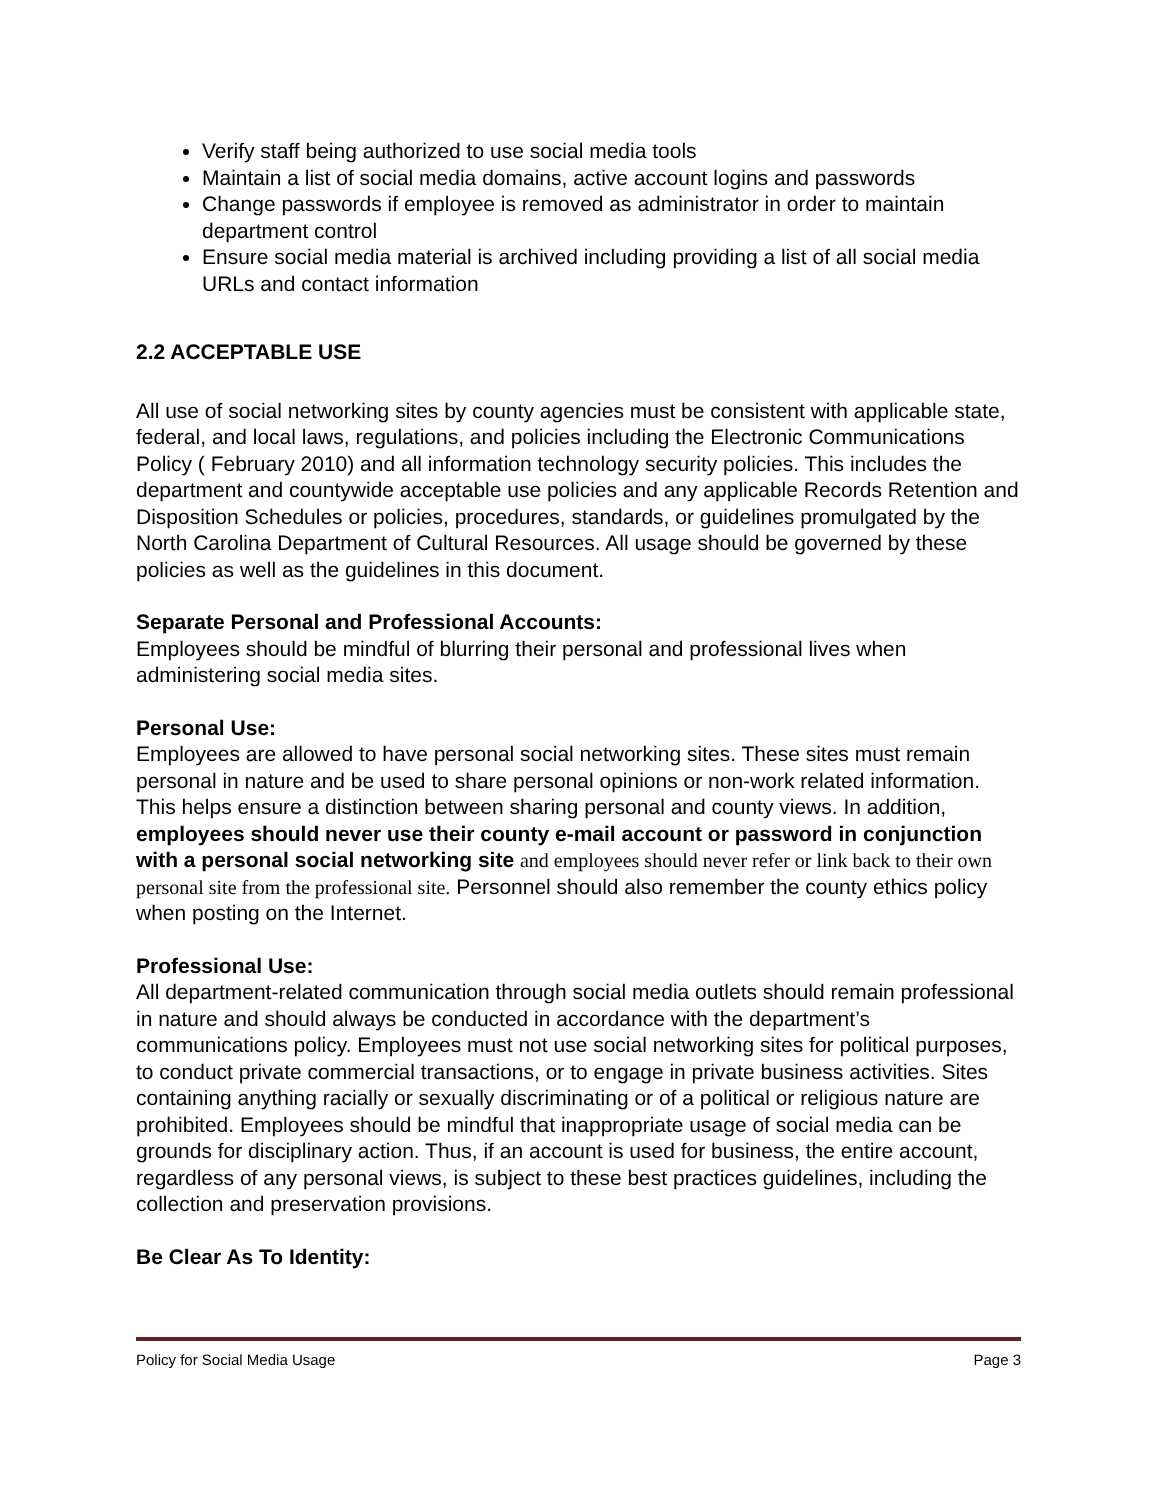Verify staff being authorized to use social media tools
Maintain a list of social media domains, active account logins and passwords
Change passwords if employee is removed as administrator in order to maintain department control
Ensure social media material is archived including providing a list of all social media URLs and contact information
2.2 ACCEPTABLE USE
All use of social networking sites by county agencies must be consistent with applicable state, federal, and local laws, regulations, and policies including the Electronic Communications Policy ( February 2010) and all information technology security policies. This includes the department and countywide acceptable use policies and any applicable Records Retention and Disposition Schedules or policies, procedures, standards, or guidelines promulgated by the North Carolina Department of Cultural Resources. All usage should be governed by these policies as well as the guidelines in this document.
Separate Personal and Professional Accounts:
Employees should be mindful of blurring their personal and professional lives when administering social media sites.
Personal Use:
Employees are allowed to have personal social networking sites. These sites must remain personal in nature and be used to share personal opinions or non-work related information. This helps ensure a distinction between sharing personal and county views. In addition, employees should never use their county e-mail account or password in conjunction with a personal social networking site and employees should never refer or link back to their own personal site from the professional site. Personnel should also remember the county ethics policy when posting on the Internet.
Professional Use:
All department-related communication through social media outlets should remain professional in nature and should always be conducted in accordance with the department’s communications policy. Employees must not use social networking sites for political purposes, to conduct private commercial transactions, or to engage in private business activities. Sites containing anything racially or sexually discriminating or of a political or religious nature are prohibited. Employees should be mindful that inappropriate usage of social media can be grounds for disciplinary action. Thus, if an account is used for business, the entire account, regardless of any personal views, is subject to these best practices guidelines, including the collection and preservation provisions.
Be Clear As To Identity:
Policy for Social Media Usage Page 3